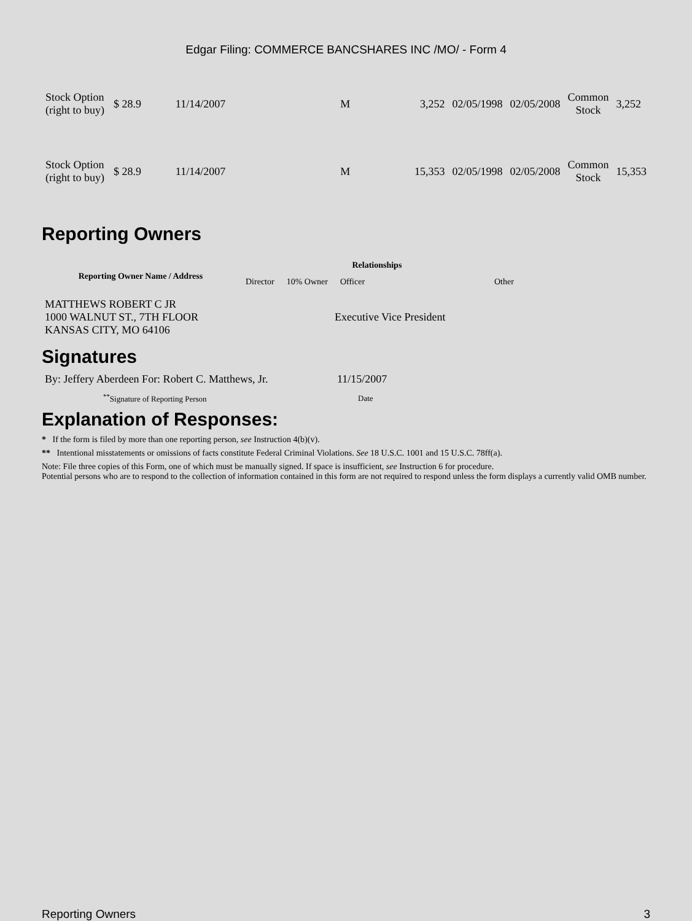Edgar Filing: COMMERCE BANCSHARES INC /MO/ - Form 4
| Stock Option (right to buy) | $ 28.9 | 11/14/2007 | M | 3,252 | 02/05/1998 | 02/05/2008 | Common Stock | 3,252 |
| Stock Option (right to buy) | $ 28.9 | 11/14/2007 | M | 15,353 | 02/05/1998 | 02/05/2008 | Common Stock | 15,353 |
Reporting Owners
| Reporting Owner Name / Address | Relationships | | | |
| --- | --- | --- | --- | --- |
| | Director | 10% Owner | Officer | Other |
| MATTHEWS ROBERT C JR 1000 WALNUT ST., 7TH FLOOR KANSAS CITY, MO 64106 | | | Executive Vice President | |
Signatures
| By: Jeffery Aberdeen For: Robert C. Matthews, Jr. | 11/15/2007 |
| <sup>**</sup> Signature of Reporting Person | Date |
Explanation of Responses:
* If the form is filed by more than one reporting person, see Instruction 4(b)(v).
** Intentional misstatements or omissions of facts constitute Federal Criminal Violations. See 18 U.S.C. 1001 and 15 U.S.C. 78ff(a).
Note: File three copies of this Form, one of which must be manually signed. If space is insufficient, see Instruction 6 for procedure.
Potential persons who are to respond to the collection of information contained in this form are not required to respond unless the form displays a currently valid OMB number.
Reporting Owners 3